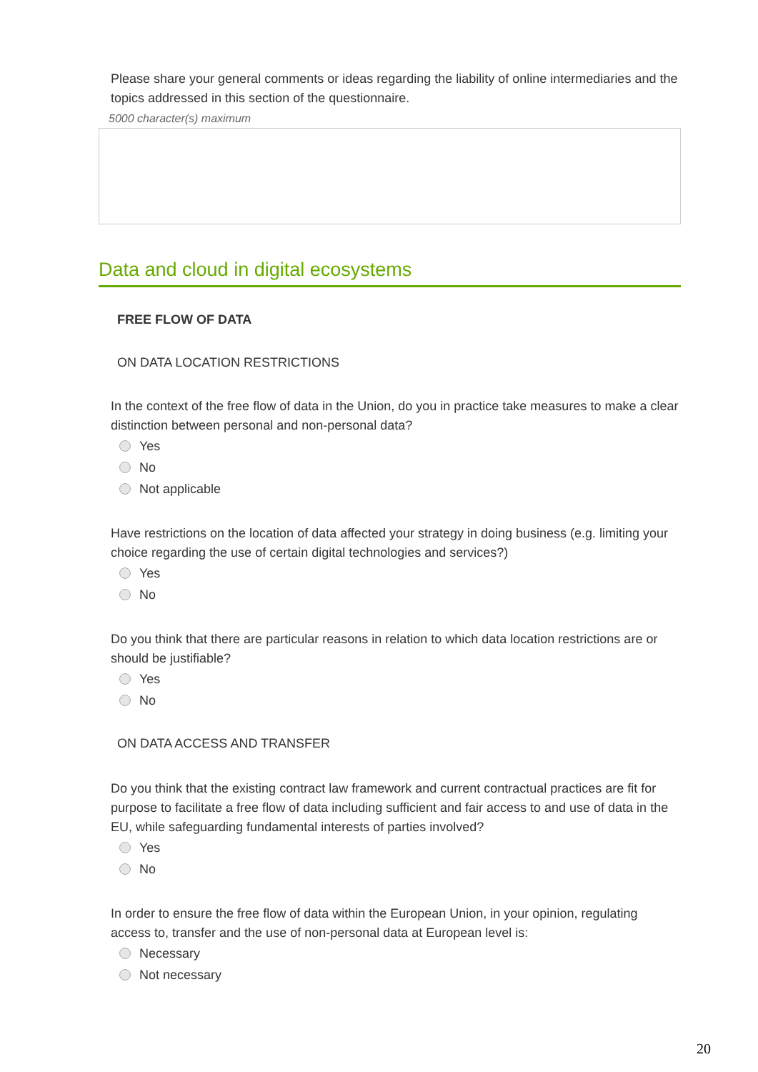Please share your general comments or ideas regarding the liability of online intermediaries and the topics addressed in this section of the questionnaire.
5000 character(s) maximum
Data and cloud in digital ecosystems
FREE FLOW OF DATA
ON DATA LOCATION RESTRICTIONS
In the context of the free flow of data in the Union, do you in practice take measures to make a clear distinction between personal and non-personal data?
Yes
No
Not applicable
Have restrictions on the location of data affected your strategy in doing business (e.g. limiting your choice regarding the use of certain digital technologies and services?)
Yes
No
Do you think that there are particular reasons in relation to which data location restrictions are or should be justifiable?
Yes
No
ON DATA ACCESS AND TRANSFER
Do you think that the existing contract law framework and current contractual practices are fit for purpose to facilitate a free flow of data including sufficient and fair access to and use of data in the EU, while safeguarding fundamental interests of parties involved?
Yes
No
In order to ensure the free flow of data within the European Union, in your opinion, regulating access to, transfer and the use of non-personal data at European level is:
Necessary
Not necessary
20